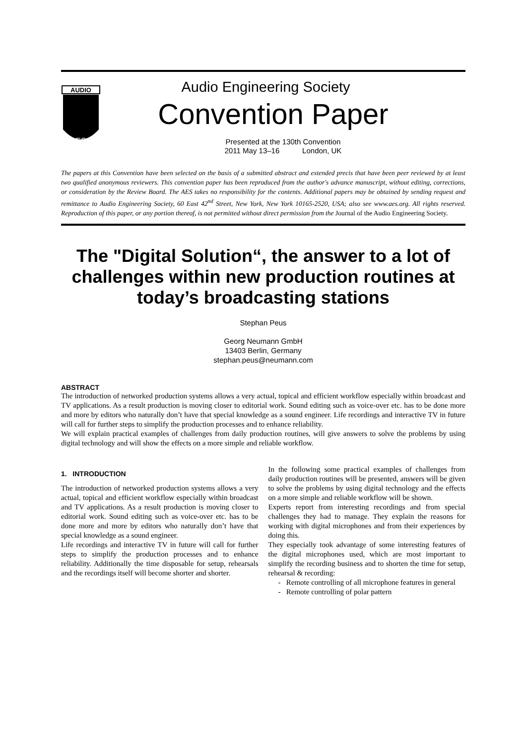AUDIO
ES
Audio Engineering Society
Convention Paper
Presented at the 130th Convention
2011 May 13–16 London, UK
The papers at this Convention have been selected on the basis of a submitted abstract and extended precis that have been peer reviewed by at least two qualified anonymous reviewers. This convention paper has been reproduced from the author's advance manuscript, without editing, corrections, or consideration by the Review Board. The AES takes no responsibility for the contents. Additional papers may be obtained by sending request and remittance to Audio Engineering Society, 60 East 42<sup>nd</sup> Street, New York, New York 10165-2520, USA; also see www.aes.org. All rights reserved. Reproduction of this paper, or any portion thereof, is not permitted without direct permission from the Journal of the Audio Engineering Society.
The "Digital Solution“, the answer to a lot of challenges within new production routines at today’s broadcasting stations
Stephan Peus
Georg Neumann GmbH
13403 Berlin, Germany
stephan.peus@neumann.com
ABSTRACT
The introduction of networked production systems allows a very actual, topical and efficient workflow especially within broadcast and TV applications. As a result production is moving closer to editorial work. Sound editing such as voice-over etc. has to be done more and more by editors who naturally don’t have that special knowledge as a sound engineer. Life recordings and interactive TV in future will call for further steps to simplify the production processes and to enhance reliability.
We will explain practical examples of challenges from daily production routines, will give answers to solve the problems by using digital technology and will show the effects on a more simple and reliable workflow.
1. INTRODUCTION
The introduction of networked production systems allows a very actual, topical and efficient workflow especially within broadcast and TV applications. As a result production is moving closer to editorial work. Sound editing such as voice-over etc. has to be done more and more by editors who naturally don’t have that special knowledge as a sound engineer.
Life recordings and interactive TV in future will call for further steps to simplify the production processes and to enhance reliability. Additionally the time disposable for setup, rehearsals and the recordings itself will become shorter and shorter.
In the following some practical examples of challenges from daily production routines will be presented, answers will be given to solve the problems by using digital technology and the effects on a more simple and reliable workflow will be shown.
Experts report from interesting recordings and from special challenges they had to manage. They explain the reasons for working with digital microphones and from their experiences by doing this.
They especially took advantage of some interesting features of the digital microphones used, which are most important to simplify the recording business and to shorten the time for setup, rehearsal & recording:
- Remote controlling of all microphone features in general
- Remote controlling of polar pattern